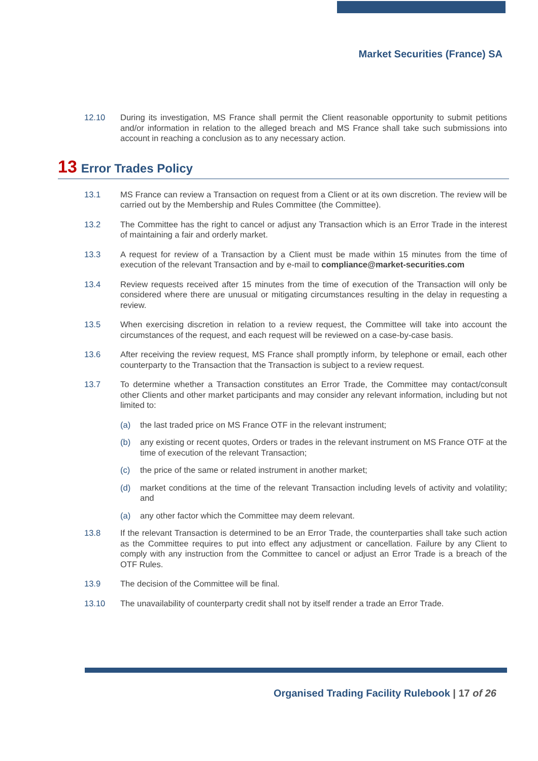Market Securities (France) SA
12.10 During its investigation, MS France shall permit the Client reasonable opportunity to submit petitions and/or information in relation to the alleged breach and MS France shall take such submissions into account in reaching a conclusion as to any necessary action.
13 Error Trades Policy
13.1 MS France can review a Transaction on request from a Client or at its own discretion. The review will be carried out by the Membership and Rules Committee (the Committee).
13.2 The Committee has the right to cancel or adjust any Transaction which is an Error Trade in the interest of maintaining a fair and orderly market.
13.3 A request for review of a Transaction by a Client must be made within 15 minutes from the time of execution of the relevant Transaction and by e-mail to compliance@market-securities.com
13.4 Review requests received after 15 minutes from the time of execution of the Transaction will only be considered where there are unusual or mitigating circumstances resulting in the delay in requesting a review.
13.5 When exercising discretion in relation to a review request, the Committee will take into account the circumstances of the request, and each request will be reviewed on a case-by-case basis.
13.6 After receiving the review request, MS France shall promptly inform, by telephone or email, each other counterparty to the Transaction that the Transaction is subject to a review request.
13.7 To determine whether a Transaction constitutes an Error Trade, the Committee may contact/consult other Clients and other market participants and may consider any relevant information, including but not limited to:
(a) the last traded price on MS France OTF in the relevant instrument;
(b) any existing or recent quotes, Orders or trades in the relevant instrument on MS France OTF at the time of execution of the relevant Transaction;
(c) the price of the same or related instrument in another market;
(d) market conditions at the time of the relevant Transaction including levels of activity and volatility; and
(a) any other factor which the Committee may deem relevant.
13.8 If the relevant Transaction is determined to be an Error Trade, the counterparties shall take such action as the Committee requires to put into effect any adjustment or cancellation. Failure by any Client to comply with any instruction from the Committee to cancel or adjust an Error Trade is a breach of the OTF Rules.
13.9 The decision of the Committee will be final.
13.10 The unavailability of counterparty credit shall not by itself render a trade an Error Trade.
Organised Trading Facility Rulebook | 17 of 26